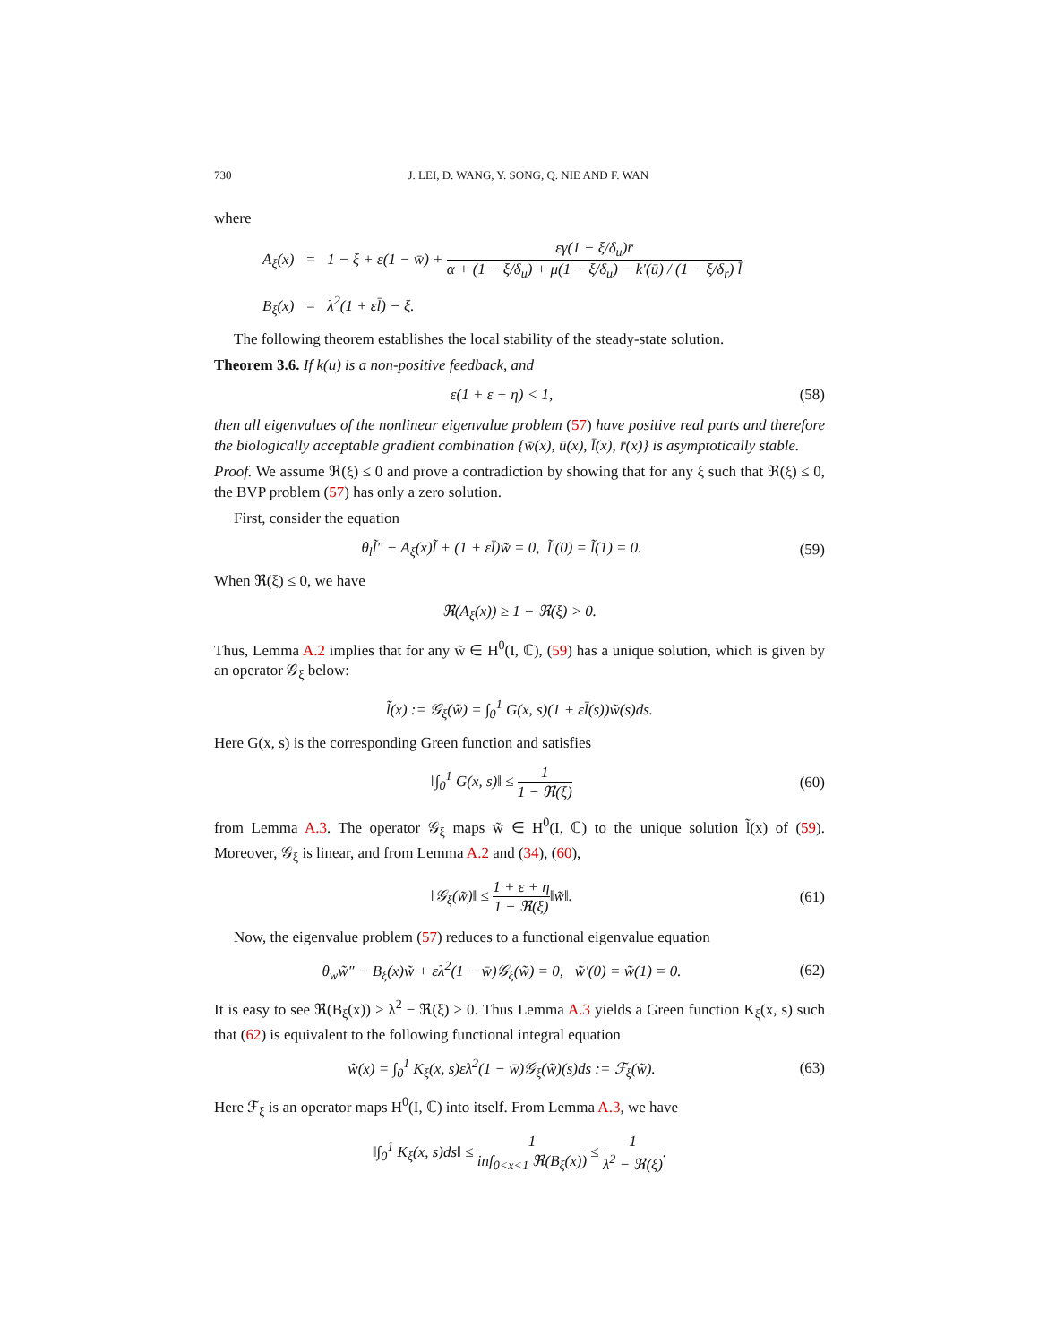730 J. LEI, D. WANG, Y. SONG, Q. NIE AND F. WAN
where
A<sub>ξ</sub>(x) = 1 − ξ + ε(1 − w̄) + εγ(1 − ξ/δ<sub>u</sub>)r̄ α + (1 − ξ/δ<sub>u</sub>) + μ(1 − ξ/δ<sub>u</sub>) − k′(ū) / (1 − ξ/δ<sub>r</sub>) l̄
B<sub>ξ</sub>(x) = λ<sup>2</sup>(1 + εl̄) − ξ.
The following theorem establishes the local stability of the steady-state solution.
Theorem 3.6. If k(u) is a non-positive feedback, and
ε(1 + ε + η) < 1,
(58)
then all eigenvalues of the nonlinear eigenvalue problem (57) have positive real parts and therefore the biologically acceptable gradient combination {w̄(x), ū(x), l̄(x), r̄(x)} is asymptotically stable.
Proof. We assume ℜ(ξ) ≤ 0 and prove a contradiction by showing that for any ξ such that ℜ(ξ) ≤ 0, the BVP problem (57) has only a zero solution.
First, consider the equation
θ<sub>l</sub>l̃″ − A<sub>ξ</sub>(x)l̃ + (1 + εl̄)w̃ = 0, l̃′(0) = l̃(1) = 0.
(59)
When ℜ(ξ) ≤ 0, we have
ℜ(A<sub>ξ</sub>(x)) ≥ 1 − ℜ(ξ) > 0.
Thus, Lemma A.2 implies that for any w̃ ∈ H<sup>0</sup>(I, ℂ), (59) has a unique solution, which is given by an operator 𝒢<sub>ξ</sub> below:
l̃(x) := 𝒢<sub>ξ</sub>(w̃) = ∫<sub>0</sub><sup>1</sup> G(x, s)(1 + εl̄(s))w̃(s)ds.
Here G(x, s) is the corresponding Green function and satisfies
‖∫<sub>0</sub><sup>1</sup> G(x, s)‖ ≤ 1 1 − ℜ(ξ)
(60)
from Lemma A.3. The operator 𝒢<sub>ξ</sub> maps w̃ ∈ H<sup>0</sup>(I, ℂ) to the unique solution l̃(x) of (59). Moreover, 𝒢<sub>ξ</sub> is linear, and from Lemma A.2 and (34), (60),
‖𝒢<sub>ξ</sub>(w̃)‖ ≤ 1 + ε + η 1 − ℜ(ξ)‖w̃‖.
(61)
Now, the eigenvalue problem (57) reduces to a functional eigenvalue equation
θ<sub>w</sub>w̃″ − B<sub>ξ</sub>(x)w̃ + ελ<sup>2</sup>(1 − w̄)𝒢<sub>ξ</sub>(w̃) = 0, w̃′(0) = w̃(1) = 0.
(62)
It is easy to see ℜ(B<sub>ξ</sub>(x)) > λ<sup>2</sup> − ℜ(ξ) > 0. Thus Lemma A.3 yields a Green function K<sub>ξ</sub>(x, s) such that (62) is equivalent to the following functional integral equation
w̃(x) = ∫<sub>0</sub><sup>1</sup> K<sub>ξ</sub>(x, s)ελ<sup>2</sup>(1 − w̄)𝒢<sub>ξ</sub>(w̃)(s)ds := ℱ<sub>ξ</sub>(w̃).
(63)
Here ℱ<sub>ξ</sub> is an operator maps H<sup>0</sup>(I, ℂ) into itself. From Lemma A.3, we have
‖∫<sub>0</sub><sup>1</sup> K<sub>ξ</sub>(x, s)ds‖ ≤ 1 inf<sub>0<x<1</sub> ℜ(B<sub>ξ</sub>(x)) ≤ 1 λ<sup>2</sup> − ℜ(ξ).